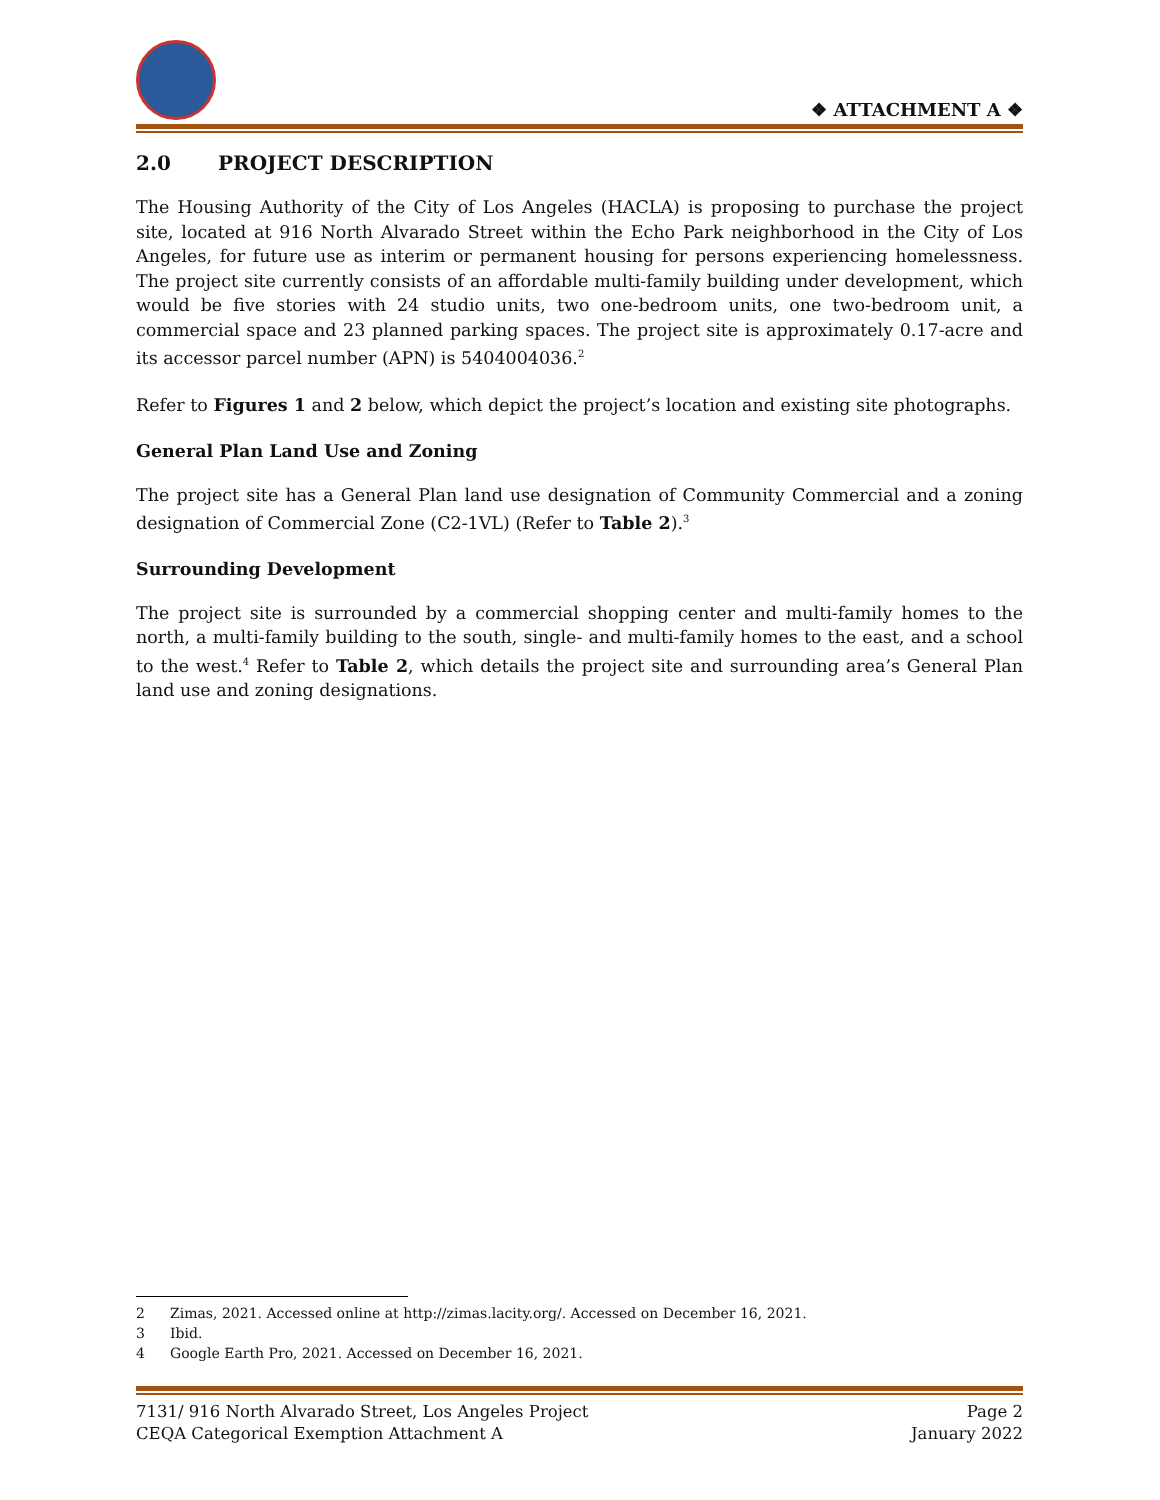❖ ATTACHMENT A ❖
2.0 PROJECT DESCRIPTION
The Housing Authority of the City of Los Angeles (HACLA) is proposing to purchase the project site, located at 916 North Alvarado Street within the Echo Park neighborhood in the City of Los Angeles, for future use as interim or permanent housing for persons experiencing homelessness. The project site currently consists of an affordable multi-family building under development, which would be five stories with 24 studio units, two one-bedroom units, one two-bedroom unit, a commercial space and 23 planned parking spaces. The project site is approximately 0.17-acre and its accessor parcel number (APN) is 5404004036.<sup>2</sup>
Refer to Figures 1 and 2 below, which depict the project’s location and existing site photographs.
General Plan Land Use and Zoning
The project site has a General Plan land use designation of Community Commercial and a zoning designation of Commercial Zone (C2-1VL) (Refer to Table 2).<sup>3</sup>
Surrounding Development
The project site is surrounded by a commercial shopping center and multi-family homes to the north, a multi-family building to the south, single- and multi-family homes to the east, and a school to the west.<sup>4</sup> Refer to Table 2, which details the project site and surrounding area’s General Plan land use and zoning designations.
2 Zimas, 2021. Accessed online at http://zimas.lacity.org/. Accessed on December 16, 2021.
3 Ibid.
4 Google Earth Pro, 2021. Accessed on December 16, 2021.
7131/ 916 North Alvarado Street, Los Angeles Project Page 2
CEQA Categorical Exemption Attachment A January 2022